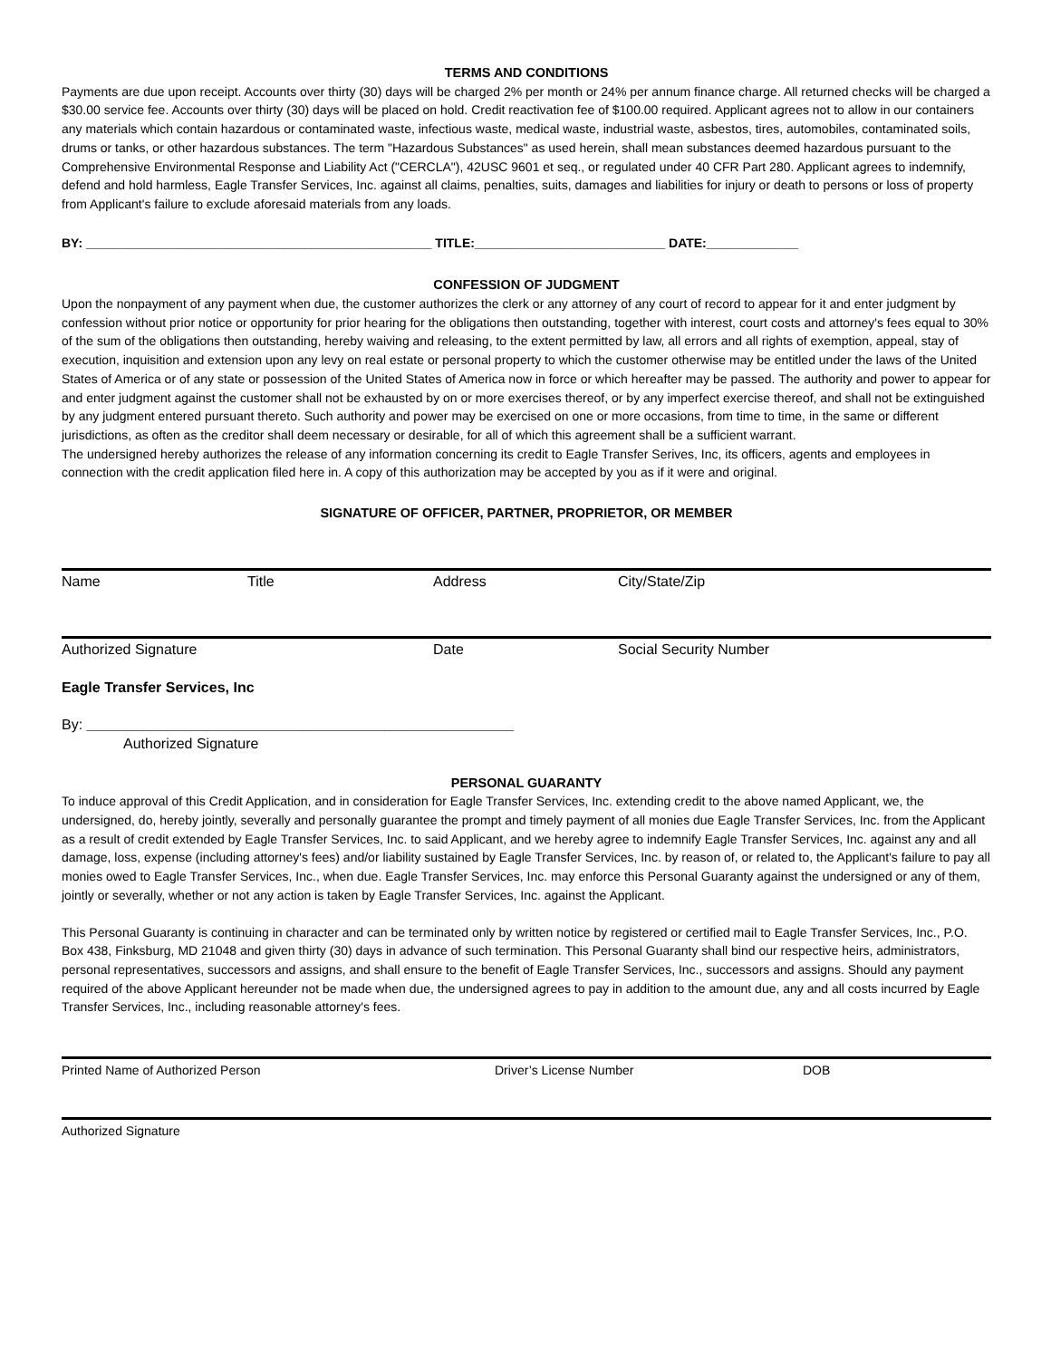TERMS AND CONDITIONS
Payments are due upon receipt. Accounts over thirty (30) days will be charged 2% per month or 24% per annum finance charge. All returned checks will be charged a $30.00 service fee. Accounts over thirty (30) days will be placed on hold. Credit reactivation fee of $100.00 required. Applicant agrees not to allow in our containers any materials which contain hazardous or contaminated waste, infectious waste, medical waste, industrial waste, asbestos, tires, automobiles, contaminated soils, drums or tanks, or other hazardous substances. The term "Hazardous Substances" as used herein, shall mean substances deemed hazardous pursuant to the Comprehensive Environmental Response and Liability Act ("CERCLA"), 42USC 9601 et seq., or regulated under 40 CFR Part 280. Applicant agrees to indemnify, defend and hold harmless, Eagle Transfer Services, Inc. against all claims, penalties, suits, damages and liabilities for injury or death to persons or loss of property from Applicant's failure to exclude aforesaid materials from any loads.
BY: _________________________________________________ TITLE:___________________________ DATE:_____________
CONFESSION OF JUDGMENT
Upon the nonpayment of any payment when due, the customer authorizes the clerk or any attorney of any court of record to appear for it and enter judgment by confession without prior notice or opportunity for prior hearing for the obligations then outstanding, together with interest, court costs and attorney's fees equal to 30% of the sum of the obligations then outstanding, hereby waiving and releasing, to the extent permitted by law, all errors and all rights of exemption, appeal, stay of execution, inquisition and extension upon any levy on real estate or personal property to which the customer otherwise may be entitled under the laws of the United States of America or of any state or possession of the United States of America now in force or which hereafter may be passed. The authority and power to appear for and enter judgment against the customer shall not be exhausted by on or more exercises thereof, or by any imperfect exercise thereof, and shall not be extinguished by any judgment entered pursuant thereto. Such authority and power may be exercised on one or more occasions, from time to time, in the same or different jurisdictions, as often as the creditor shall deem necessary or desirable, for all of which this agreement shall be a sufficient warrant.
The undersigned hereby authorizes the release of any information concerning its credit to Eagle Transfer Serives, Inc, its officers, agents and employees in connection with the credit application filed here in. A copy of this authorization may be accepted by you as if it were and original.
SIGNATURE OF OFFICER, PARTNER, PROPRIETOR, OR MEMBER
Name Title Address City/State/Zip
Authorized Signature Date Social Security Number
Eagle Transfer Services, Inc
By: _____________________________________________________
Authorized Signature
PERSONAL GUARANTY
To induce approval of this Credit Application, and in consideration for Eagle Transfer Services, Inc. extending credit to the above named Applicant, we, the undersigned, do, hereby jointly, severally and personally guarantee the prompt and timely payment of all monies due Eagle Transfer Services, Inc. from the Applicant as a result of credit extended by Eagle Transfer Services, Inc. to said Applicant, and we hereby agree to indemnify Eagle Transfer Services, Inc. against any and all damage, loss, expense (including attorney's fees) and/or liability sustained by Eagle Transfer Services, Inc. by reason of, or related to, the Applicant's failure to pay all monies owed to Eagle Transfer Services, Inc., when due. Eagle Transfer Services, Inc. may enforce this Personal Guaranty against the undersigned or any of them, jointly or severally, whether or not any action is taken by Eagle Transfer Services, Inc. against the Applicant.
This Personal Guaranty is continuing in character and can be terminated only by written notice by registered or certified mail to Eagle Transfer Services, Inc., P.O. Box 438, Finksburg, MD 21048 and given thirty (30) days in advance of such termination. This Personal Guaranty shall bind our respective heirs, administrators, personal representatives, successors and assigns, and shall ensure to the benefit of Eagle Transfer Services, Inc., successors and assigns. Should any payment required of the above Applicant hereunder not be made when due, the undersigned agrees to pay in addition to the amount due, any and all costs incurred by Eagle Transfer Services, Inc., including reasonable attorney's fees.
Printed Name of Authorized Person Driver’s License Number DOB
Authorized Signature